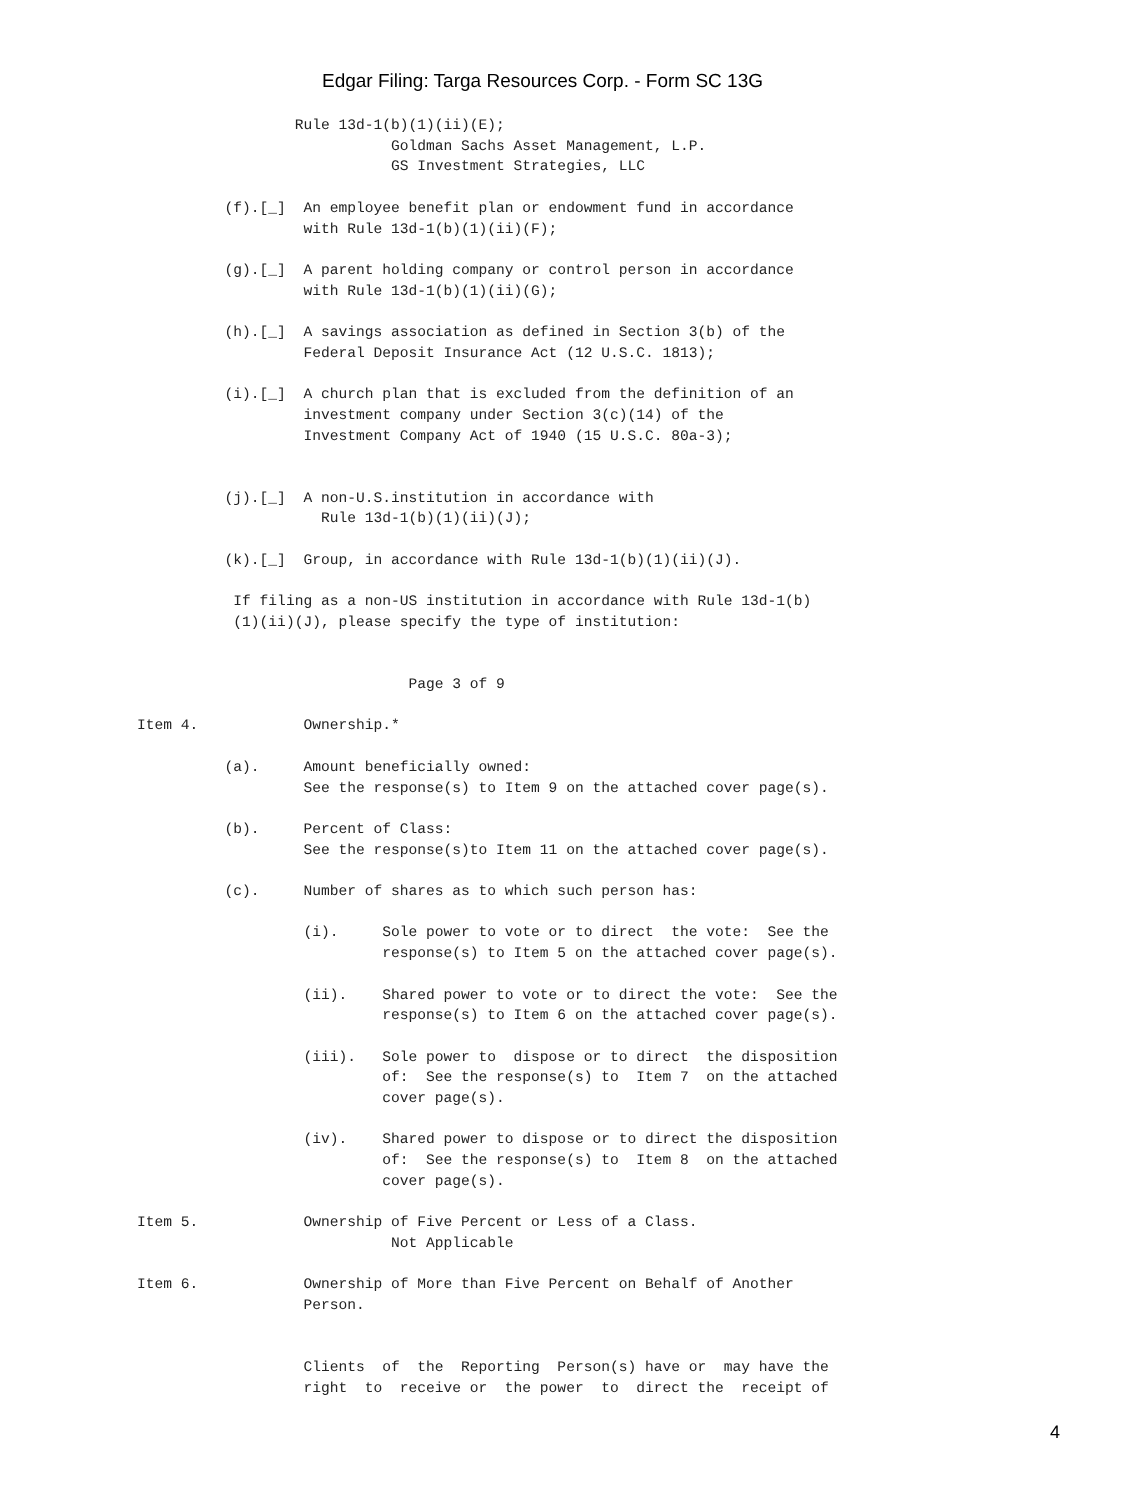Edgar Filing: Targa Resources Corp. - Form SC 13G
                  Rule 13d-1(b)(1)(ii)(E);
                             Goldman Sachs Asset Management, L.P.
                             GS Investment Strategies, LLC

          (f).[_]  An employee benefit plan or endowment fund in accordance
                   with Rule 13d-1(b)(1)(ii)(F);

          (g).[_]  A parent holding company or control person in accordance
                   with Rule 13d-1(b)(1)(ii)(G);

          (h).[_]  A savings association as defined in Section 3(b) of the
                   Federal Deposit Insurance Act (12 U.S.C. 1813);

          (i).[_]  A church plan that is excluded from the definition of an
                   investment company under Section 3(c)(14) of the
                   Investment Company Act of 1940 (15 U.S.C. 80a-3);


          (j).[_]  A non-U.S.institution in accordance with
                     Rule 13d-1(b)(1)(ii)(J);

          (k).[_]  Group, in accordance with Rule 13d-1(b)(1)(ii)(J).

           If filing as a non-US institution in accordance with Rule 13d-1(b)
           (1)(ii)(J), please specify the type of institution:


                               Page 3 of 9

Item 4.            Ownership.*

          (a).     Amount beneficially owned:
                   See the response(s) to Item 9 on the attached cover page(s).

          (b).     Percent of Class:
                   See the response(s)to Item 11 on the attached cover page(s).

          (c).     Number of shares as to which such person has:

                   (i).     Sole power to vote or to direct  the vote:  See the
                            response(s) to Item 5 on the attached cover page(s).

                   (ii).    Shared power to vote or to direct the vote:  See the
                            response(s) to Item 6 on the attached cover page(s).

                   (iii).   Sole power to  dispose or to direct  the disposition
                            of:  See the response(s) to  Item 7  on the attached
                            cover page(s).

                   (iv).    Shared power to dispose or to direct the disposition
                            of:  See the response(s) to  Item 8  on the attached
                            cover page(s).

Item 5.            Ownership of Five Percent or Less of a Class.
                             Not Applicable

Item 6.            Ownership of More than Five Percent on Behalf of Another
                   Person.


                   Clients  of  the  Reporting  Person(s) have or  may have the
                   right  to  receive or  the power  to  direct the  receipt of
4